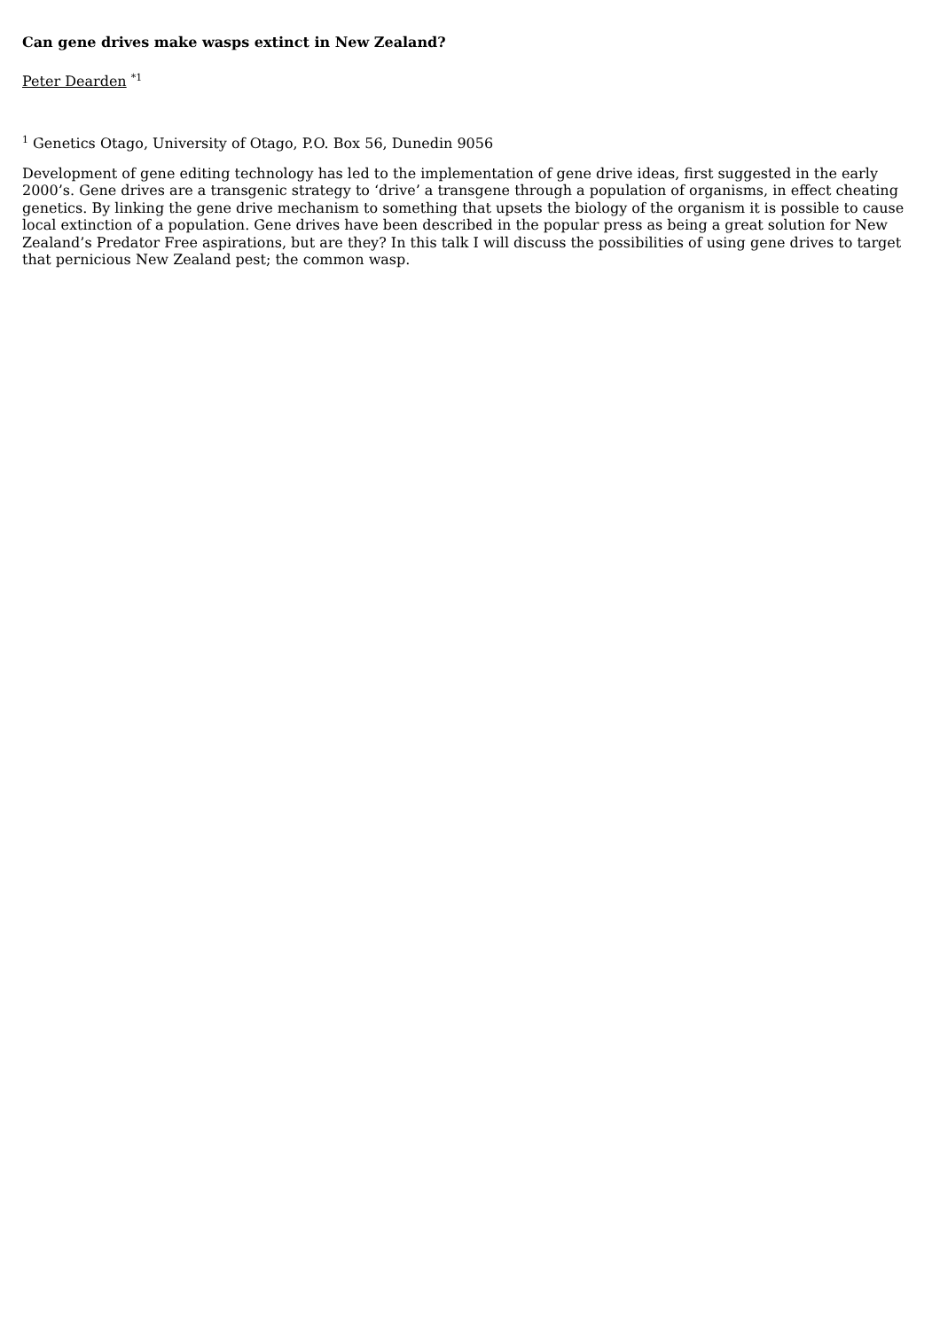Can gene drives make wasps extinct in New Zealand?
Peter Dearden <sup>*1</sup>
<sup>1</sup> Genetics Otago, University of Otago, P.O. Box 56, Dunedin 9056
Development of gene editing technology has led to the implementation of gene drive ideas, first suggested in the early 2000’s. Gene drives are a transgenic strategy to ‘drive’ a transgene through a population of organisms, in effect cheating genetics. By linking the gene drive mechanism to something that upsets the biology of the organism it is possible to cause local extinction of a population. Gene drives have been described in the popular press as being a great solution for New Zealand’s Predator Free aspirations, but are they? In this talk I will discuss the possibilities of using gene drives to target that pernicious New Zealand pest; the common wasp.